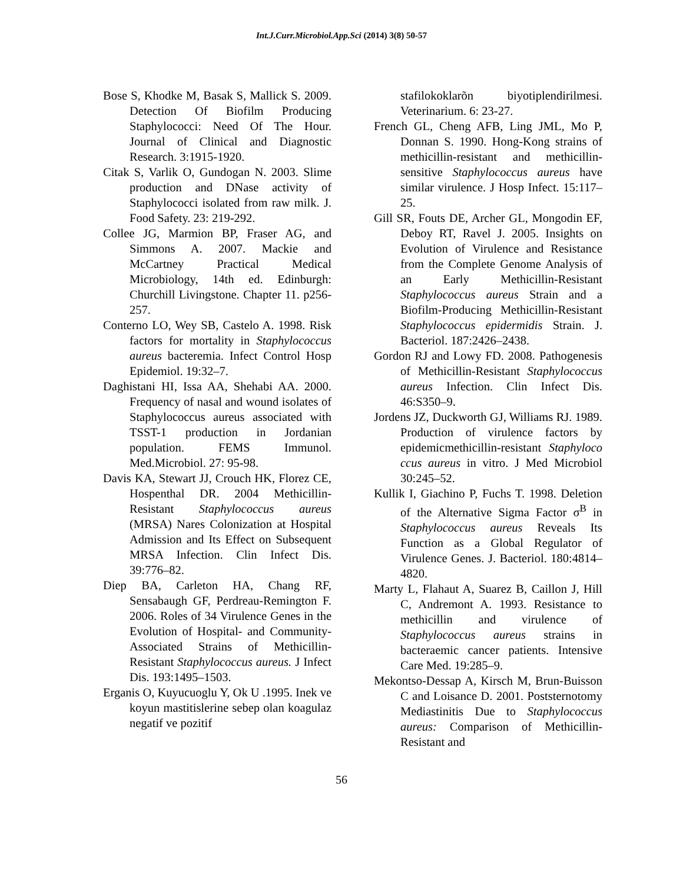Int.J.Curr.Microbiol.App.Sci (2014) 3(8) 50-57
Bose S, Khodke M, Basak S, Mallick S. 2009. Detection Of Biofilm Producing Staphylococci: Need Of The Hour. Journal of Clinical and Diagnostic Research. 3:1915-1920.
Citak S, Varlik O, Gundogan N. 2003. Slime production and DNase activity of Staphylococci isolated from raw milk. J. Food Safety. 23: 219-292.
Collee JG, Marmion BP, Fraser AG, and Simmons A. 2007. Mackie and McCartney Practical Medical Microbiology, 14th ed. Edinburgh: Churchill Livingstone. Chapter 11. p256-257.
Conterno LO, Wey SB, Castelo A. 1998. Risk factors for mortality in Staphylococcus aureus bacteremia. Infect Control Hosp Epidemiol. 19:32–7.
Daghistani HI, Issa AA, Shehabi AA. 2000. Frequency of nasal and wound isolates of Staphylococcus aureus associated with TSST-1 production in Jordanian population. FEMS Immunol. Med.Microbiol. 27: 95-98.
Davis KA, Stewart JJ, Crouch HK, Florez CE, Hospenthal DR. 2004 Methicillin-Resistant Staphylococcus aureus (MRSA) Nares Colonization at Hospital Admission and Its Effect on Subsequent MRSA Infection. Clin Infect Dis. 39:776–82.
Diep BA, Carleton HA, Chang RF, Sensabaugh GF, Perdreau-Remington F. 2006. Roles of 34 Virulence Genes in the Evolution of Hospital- and Community-Associated Strains of Methicillin-Resistant Staphylococcus aureus. J Infect Dis. 193:1495–1503.
Erganis O, Kuyucuoglu Y, Ok U .1995. Inek ve koyun mastitislerine sebep olan koagulaz negatif ve pozitif
stafilokoklarõn biyotiplendirilmesi. Veterinarium. 6: 23-27.
French GL, Cheng AFB, Ling JML, Mo P, Donnan S. 1990. Hong-Kong strains of methicillin-resistant and methicillin-sensitive Staphylococcus aureus have similar virulence. J Hosp Infect. 15:117–25.
Gill SR, Fouts DE, Archer GL, Mongodin EF, Deboy RT, Ravel J. 2005. Insights on Evolution of Virulence and Resistance from the Complete Genome Analysis of an Early Methicillin-Resistant Staphylococcus aureus Strain and a Biofilm-Producing Methicillin-Resistant Staphylococcus epidermidis Strain. J. Bacteriol. 187:2426–2438.
Gordon RJ and Lowy FD. 2008. Pathogenesis of Methicillin-Resistant Staphylococcus aureus Infection. Clin Infect Dis. 46:S350–9.
Jordens JZ, Duckworth GJ, Williams RJ. 1989. Production of virulence factors by epidemicmethicillin-resistant Staphyloco ccus aureus in vitro. J Med Microbiol 30:245–52.
Kullik I, Giachino P, Fuchs T. 1998. Deletion of the Alternative Sigma Factor σ<sup>B</sup> in Staphylococcus aureus Reveals Its Function as a Global Regulator of Virulence Genes. J. Bacteriol. 180:4814–4820.
Marty L, Flahaut A, Suarez B, Caillon J, Hill C, Andremont A. 1993. Resistance to methicillin and virulence of Staphylococcus aureus strains in bacteraemic cancer patients. Intensive Care Med. 19:285–9.
Mekontso-Dessap A, Kirsch M, Brun-Buisson C and Loisance D. 2001. Poststernotomy Mediastinitis Due to Staphylococcus aureus: Comparison of Methicillin-Resistant and
56